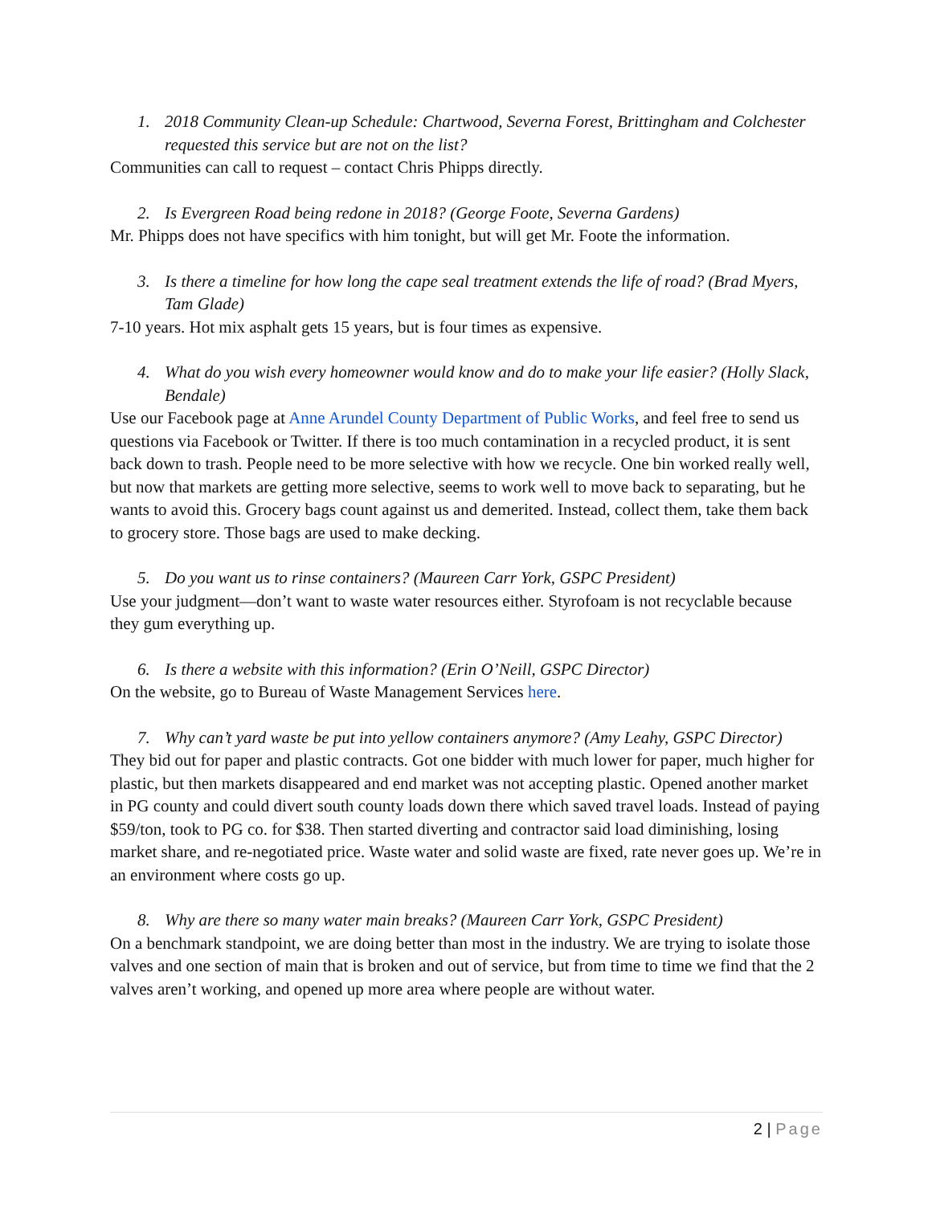1. 2018 Community Clean-up Schedule: Chartwood, Severna Forest, Brittingham and Colchester requested this service but are not on the list?
Communities can call to request – contact Chris Phipps directly.
2. Is Evergreen Road being redone in 2018? (George Foote, Severna Gardens)
Mr. Phipps does not have specifics with him tonight, but will get Mr. Foote the information.
3. Is there a timeline for how long the cape seal treatment extends the life of road? (Brad Myers, Tam Glade)
7-10 years. Hot mix asphalt gets 15 years, but is four times as expensive.
4. What do you wish every homeowner would know and do to make your life easier? (Holly Slack, Bendale)
Use our Facebook page at Anne Arundel County Department of Public Works, and feel free to send us questions via Facebook or Twitter. If there is too much contamination in a recycled product, it is sent back down to trash. People need to be more selective with how we recycle. One bin worked really well, but now that markets are getting more selective, seems to work well to move back to separating, but he wants to avoid this. Grocery bags count against us and demerited. Instead, collect them, take them back to grocery store. Those bags are used to make decking.
5. Do you want us to rinse containers? (Maureen Carr York, GSPC President)
Use your judgment—don’t want to waste water resources either. Styrofoam is not recyclable because they gum everything up.
6. Is there a website with this information? (Erin O’Neill, GSPC Director)
On the website, go to Bureau of Waste Management Services here.
7. Why can’t yard waste be put into yellow containers anymore? (Amy Leahy, GSPC Director)
They bid out for paper and plastic contracts. Got one bidder with much lower for paper, much higher for plastic, but then markets disappeared and end market was not accepting plastic. Opened another market in PG county and could divert south county loads down there which saved travel loads. Instead of paying $59/ton, took to PG co. for $38. Then started diverting and contractor said load diminishing, losing market share, and re-negotiated price. Waste water and solid waste are fixed, rate never goes up. We’re in an environment where costs go up.
8. Why are there so many water main breaks? (Maureen Carr York, GSPC President)
On a benchmark standpoint, we are doing better than most in the industry. We are trying to isolate those valves and one section of main that is broken and out of service, but from time to time we find that the 2 valves aren’t working, and opened up more area where people are without water.
2 | Page